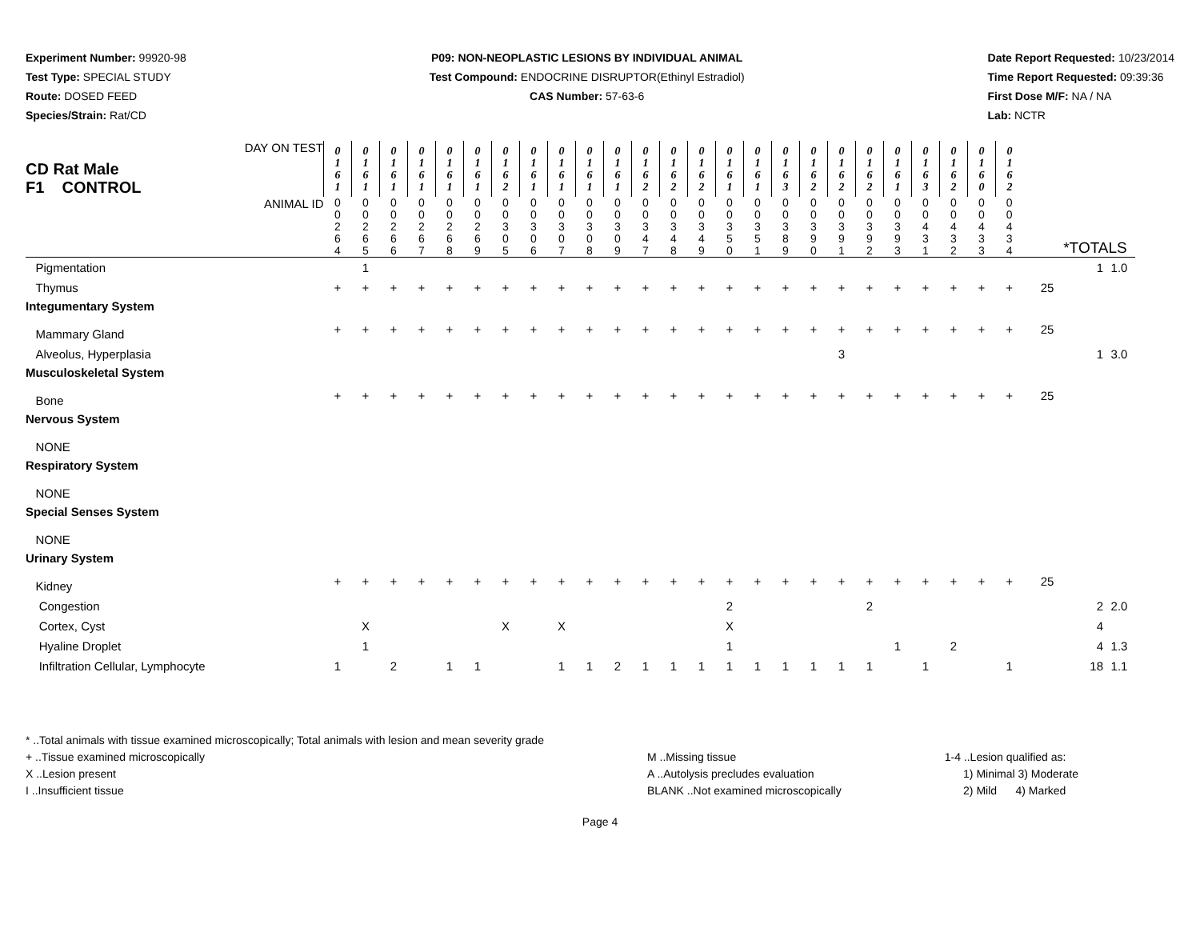Experiment Number: 99920-98
Test Type: SPECIAL STUDY
Route: DOSED FEED
Species/Strain: Rat/CD
P09: NON-NEOPLASTIC LESIONS BY INDIVIDUAL ANIMAL
Test Compound: ENDOCRINE DISRUPTOR(Ethinyl Estradiol)
CAS Number: 57-63-6
Date Report Requested: 10/23/2014
Time Report Requested: 09:39:36
First Dose M/F: NA / NA
Lab: NCTR
| CD Rat Male F1 CONTROL DAY ON TEST | 0 1 6 1 | 0 1 6 1 | 0 1 6 1 | 0 1 6 1 | 0 1 6 1 | 0 1 6 1 | 0 1 6 2 | 0 1 6 1 | 0 1 6 1 | 0 1 6 1 | 0 1 6 1 | 0 1 6 2 | 0 1 6 2 | 0 1 6 2 | 0 1 6 1 | 0 1 6 1 | 0 1 6 3 | 0 1 6 2 | 0 1 6 2 | 0 1 6 2 | 0 1 6 1 | 0 1 6 3 | 0 1 6 2 | 0 1 6 0 | 0 1 6 2 | | | |
| ANIMAL ID | 0 0 2 6 4 | 0 0 2 6 5 | 0 0 2 6 6 | 0 0 2 6 7 | 0 0 2 6 8 | 0 0 2 6 9 | 0 0 3 0 5 | 0 0 3 0 6 | 0 0 3 0 7 | 0 0 3 0 8 | 0 0 3 0 9 | 0 0 3 4 7 | 0 0 3 4 8 | 0 0 3 4 9 | 0 0 3 5 0 | 0 0 3 5 1 | 0 0 3 8 9 | 0 0 3 9 0 | 0 0 3 9 1 | 0 0 3 9 2 | 0 0 3 9 3 | 0 0 4 3 1 | 0 0 4 3 2 | 0 0 4 3 3 | 0 0 4 3 4 | *TOTALS | | |
| Pigmentation | | 1 | | | | | | | | | | | | | | | | | | | | | | | | | 1 | 1.0 |
| Thymus | + | + | + | + | + | + | + | + | + | + | + | + | + | + | + | + | + | + | + | + | + | + | + | + | + | 25 | | |
| Integumentary System | | | | | | | | | | | | | | | | | | | | | | | | | | | | |
| Mammary Gland | + | + | + | + | + | + | + | + | + | + | + | + | + | + | + | + | + | + | + | + | + | + | + | + | + | 25 | | |
| Alveolus, Hyperplasia | | | | | | | | | | | | | | | | | | | 3 | | | | | | | | 1 | 3.0 |
| Musculoskeletal System | | | | | | | | | | | | | | | | | | | | | | | | | | | | |
| Bone | + | + | + | + | + | + | + | + | + | + | + | + | + | + | + | + | + | + | + | + | + | + | + | + | + | 25 | | |
| Nervous System | | | | | | | | | | | | | | | | | | | | | | | | | | | | |
| NONE | | | | | | | | | | | | | | | | | | | | | | | | | | | | |
| Respiratory System | | | | | | | | | | | | | | | | | | | | | | | | | | | | |
| NONE | | | | | | | | | | | | | | | | | | | | | | | | | | | | |
| Special Senses System | | | | | | | | | | | | | | | | | | | | | | | | | | | | |
| NONE | | | | | | | | | | | | | | | | | | | | | | | | | | | | |
| Urinary System | | | | | | | | | | | | | | | | | | | | | | | | | | | | |
| Kidney | + | + | + | + | + | + | + | + | + | + | + | + | + | + | + | + | + | + | + | + | + | + | + | + | + | 25 | | |
| Congestion | | | | | | | | | | | | | | | 2 | | | | | 2 | | | | | | | 2 | 2.0 |
| Cortex, Cyst | | X | | | | | X | | X | | | | | | X | | | | | | | | | | | | 4 | |
| Hyaline Droplet | | 1 | | | | | | | | | | | | | 1 | | | | | | 1 | | 2 | | | | 4 | 1.3 |
| Infiltration Cellular, Lymphocyte | 1 | | 2 | | 1 | 1 | | | 1 | 1 | 2 | 1 | 1 | 1 | 1 | 1 | 1 | 1 | 1 | 1 | | 1 | | | 1 | | 18 | 1.1 |
* ..Total animals with tissue examined microscopically; Total animals with lesion and mean severity grade
+ ..Tissue examined microscopically
X ..Lesion present
I ..Insufficient tissue
M ..Missing tissue
A ..Autolysis precludes evaluation
BLANK ..Not examined microscopically
1-4 ..Lesion qualified as:
1) Minimal 3) Moderate
2) Mild 4) Marked
Page 4